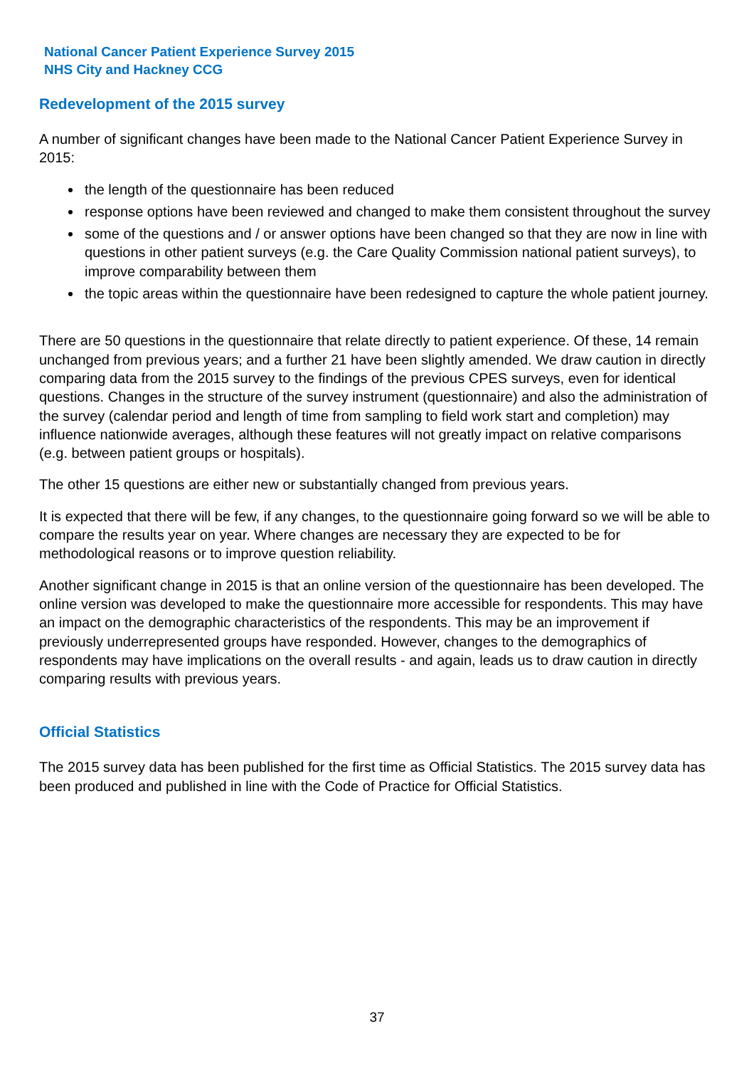National Cancer Patient Experience Survey 2015
NHS City and Hackney CCG
Redevelopment of the 2015 survey
A number of significant changes have been made to the National Cancer Patient Experience Survey in 2015:
the length of the questionnaire has been reduced
response options have been reviewed and changed to make them consistent throughout the survey
some of the questions and / or answer options have been changed so that they are now in line with questions in other patient surveys (e.g. the Care Quality Commission national patient surveys), to improve comparability between them
the topic areas within the questionnaire have been redesigned to capture the whole patient journey.
There are 50 questions in the questionnaire that relate directly to patient experience. Of these, 14 remain unchanged from previous years; and a further 21 have been slightly amended. We draw caution in directly comparing data from the 2015 survey to the findings of the previous CPES surveys, even for identical questions. Changes in the structure of the survey instrument (questionnaire) and also the administration of the survey (calendar period and length of time from sampling to field work start and completion) may influence nationwide averages, although these features will not greatly impact on relative comparisons (e.g. between patient groups or hospitals).
The other 15 questions are either new or substantially changed from previous years.
It is expected that there will be few, if any changes, to the questionnaire going forward so we will be able to compare the results year on year. Where changes are necessary they are expected to be for methodological reasons or to improve question reliability.
Another significant change in 2015 is that an online version of the questionnaire has been developed. The online version was developed to make the questionnaire more accessible for respondents. This may have an impact on the demographic characteristics of the respondents. This may be an improvement if previously underrepresented groups have responded. However, changes to the demographics of respondents may have implications on the overall results - and again, leads us to draw caution in directly comparing results with previous years.
Official Statistics
The 2015 survey data has been published for the first time as Official Statistics. The 2015 survey data has been produced and published in line with the Code of Practice for Official Statistics.
37